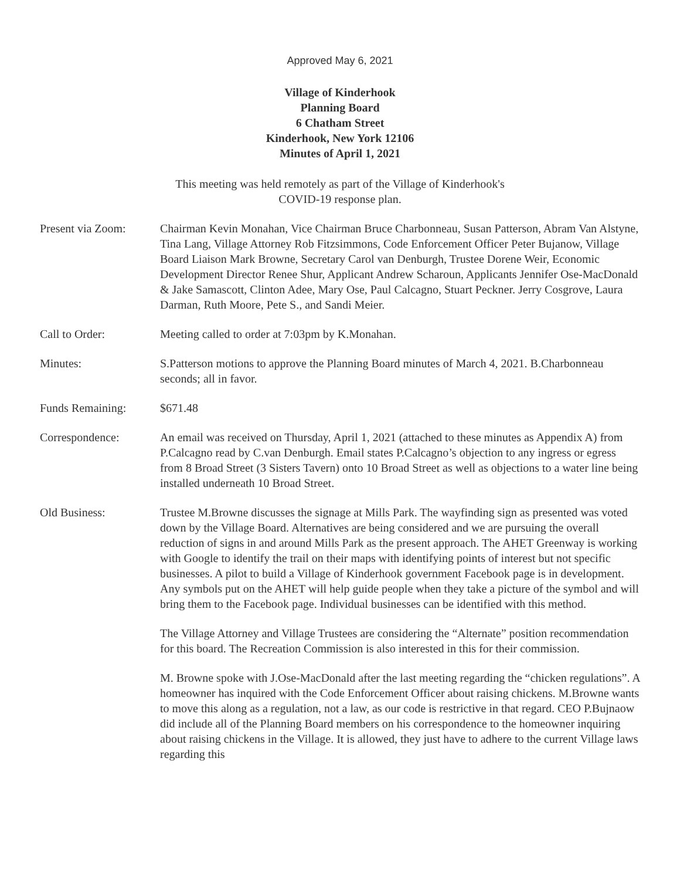Approved May 6, 2021
Village of Kinderhook
Planning Board
6 Chatham Street
Kinderhook, New York 12106
Minutes of April 1, 2021
This meeting was held remotely as part of the Village of Kinderhook's
COVID-19 response plan.
Present via Zoom: Chairman Kevin Monahan, Vice Chairman Bruce Charbonneau, Susan Patterson, Abram Van Alstyne, Tina Lang, Village Attorney Rob Fitzsimmons, Code Enforcement Officer Peter Bujanow, Village Board Liaison Mark Browne, Secretary Carol van Denburgh, Trustee Dorene Weir, Economic Development Director Renee Shur, Applicant Andrew Scharoun, Applicants Jennifer Ose-MacDonald & Jake Samascott, Clinton Adee, Mary Ose, Paul Calcagno, Stuart Peckner. Jerry Cosgrove, Laura Darman, Ruth Moore, Pete S., and Sandi Meier.
Call to Order: Meeting called to order at 7:03pm by K.Monahan.
Minutes: S.Patterson motions to approve the Planning Board minutes of March 4, 2021. B.Charbonneau seconds; all in favor.
Funds Remaining: $671.48
Correspondence: An email was received on Thursday, April 1, 2021 (attached to these minutes as Appendix A) from P.Calcagno read by C.van Denburgh. Email states P.Calcagno’s objection to any ingress or egress from 8 Broad Street (3 Sisters Tavern) onto 10 Broad Street as well as objections to a water line being installed underneath 10 Broad Street.
Old Business: Trustee M.Browne discusses the signage at Mills Park. The wayfinding sign as presented was voted down by the Village Board. Alternatives are being considered and we are pursuing the overall reduction of signs in and around Mills Park as the present approach. The AHET Greenway is working with Google to identify the trail on their maps with identifying points of interest but not specific businesses. A pilot to build a Village of Kinderhook government Facebook page is in development. Any symbols put on the AHET will help guide people when they take a picture of the symbol and will bring them to the Facebook page. Individual businesses can be identified with this method.
The Village Attorney and Village Trustees are considering the “Alternate” position recommendation for this board. The Recreation Commission is also interested in this for their commission.
M. Browne spoke with J.Ose-MacDonald after the last meeting regarding the “chicken regulations”. A homeowner has inquired with the Code Enforcement Officer about raising chickens. M.Browne wants to move this along as a regulation, not a law, as our code is restrictive in that regard. CEO P.Bujnaow did include all of the Planning Board members on his correspondence to the homeowner inquiring about raising chickens in the Village. It is allowed, they just have to adhere to the current Village laws regarding this